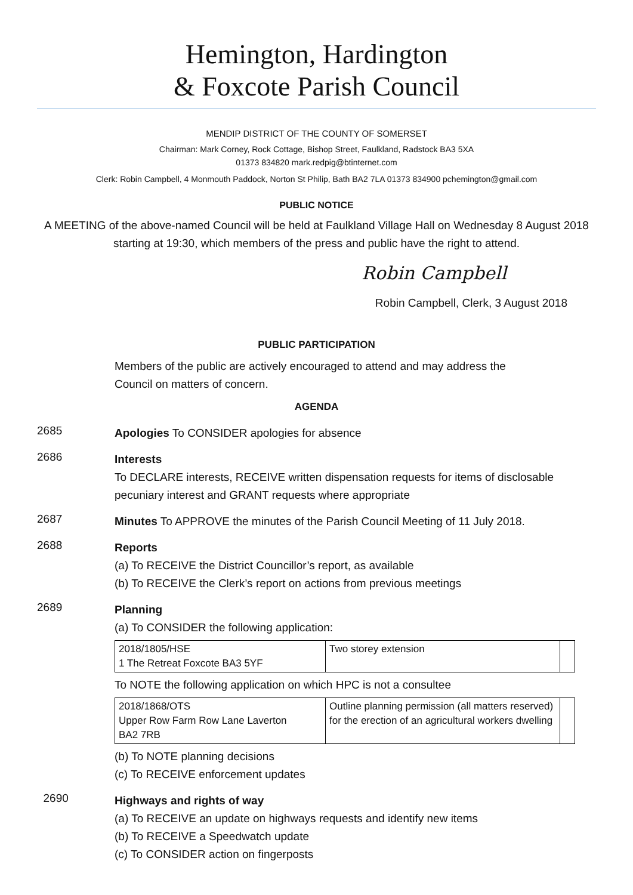Hemington, Hardington
& Foxcote Parish Council
MENDIP DISTRICT OF THE COUNTY OF SOMERSET
Chairman: Mark Corney, Rock Cottage, Bishop Street, Faulkland, Radstock BA3 5XA
01373 834820 mark.redpig@btinternet.com
Clerk: Robin Campbell, 4 Monmouth Paddock, Norton St Philip, Bath BA2 7LA 01373 834900 pchemington@gmail.com
PUBLIC NOTICE
A MEETING of the above-named Council will be held at Faulkland Village Hall on Wednesday 8 August 2018 starting at 19:30, which members of the press and public have the right to attend.
Robin Campbell
Robin Campbell, Clerk, 3 August 2018
PUBLIC PARTICIPATION
Members of the public are actively encouraged to attend and may address the Council on matters of concern.
AGENDA
2685
Apologies To CONSIDER apologies for absence
2686
Interests
To DECLARE interests, RECEIVE written dispensation requests for items of disclosable pecuniary interest and GRANT requests where appropriate
2687
Minutes To APPROVE the minutes of the Parish Council Meeting of 11 July 2018.
2688
Reports
(a) To RECEIVE the District Councillor’s report, as available
(b) To RECEIVE the Clerk’s report on actions from previous meetings
2689
Planning
(a) To CONSIDER the following application:
| 2018/1805/HSE 1 The Retreat Foxcote BA3 5YF | Two storey extension | |
To NOTE the following application on which HPC is not a consultee
| 2018/1868/OTS Upper Row Farm Row Lane Laverton BA2 7RB | Outline planning permission (all matters reserved) for the erection of an agricultural workers dwelling | |
(b) To NOTE planning decisions
(c) To RECEIVE enforcement updates
2690
Highways and rights of way
(a) To RECEIVE an update on highways requests and identify new items
(b) To RECEIVE a Speedwatch update
(c) To CONSIDER action on fingerposts